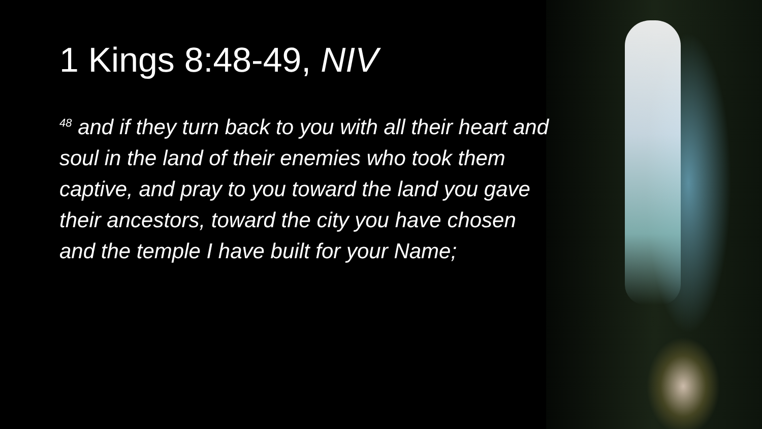1 Kings 8:48-49, NIV
<sup>48</sup> and if they turn back to you with all their heart and soul in the land of their enemies who took them captive, and pray to you toward the land you gave their ancestors, toward the city you have chosen and the temple I have built for your Name;